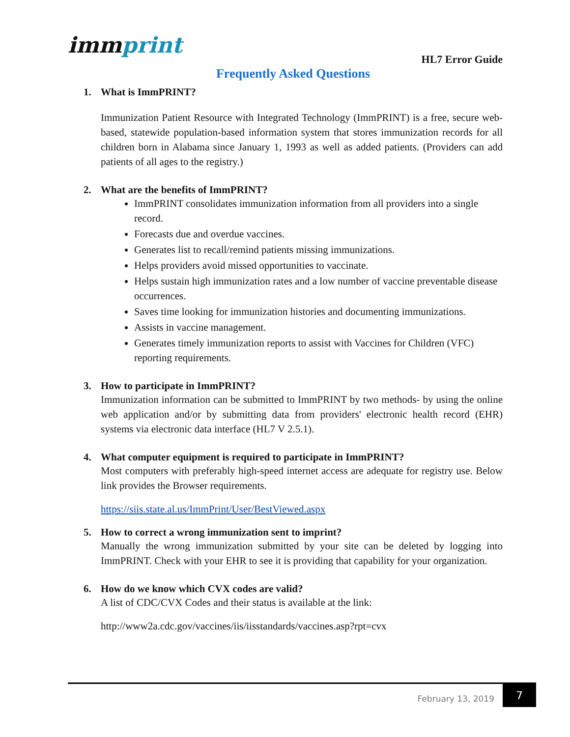immprint
HL7 Error Guide
Frequently Asked Questions
1. What is ImmPRINT?
Immunization Patient Resource with Integrated Technology (ImmPRINT) is a free, secure web-based, statewide population-based information system that stores immunization records for all children born in Alabama since January 1, 1993 as well as added patients. (Providers can add patients of all ages to the registry.)
2. What are the benefits of ImmPRINT?
ImmPRINT consolidates immunization information from all providers into a single record.
Forecasts due and overdue vaccines.
Generates list to recall/remind patients missing immunizations.
Helps providers avoid missed opportunities to vaccinate.
Helps sustain high immunization rates and a low number of vaccine preventable disease occurrences.
Saves time looking for immunization histories and documenting immunizations.
Assists in vaccine management.
Generates timely immunization reports to assist with Vaccines for Children (VFC) reporting requirements.
3. How to participate in ImmPRINT?
Immunization information can be submitted to ImmPRINT by two methods- by using the online web application and/or by submitting data from providers' electronic health record (EHR) systems via electronic data interface (HL7 V 2.5.1).
4. What computer equipment is required to participate in ImmPRINT?
Most computers with preferably high-speed internet access are adequate for registry use. Below link provides the Browser requirements.
https://siis.state.al.us/ImmPrint/User/BestViewed.aspx
5. How to correct a wrong immunization sent to imprint?
Manually the wrong immunization submitted by your site can be deleted by logging into ImmPRINT. Check with your EHR to see it is providing that capability for your organization.
6. How do we know which CVX codes are valid?
A list of CDC/CVX Codes and their status is available at the link:
http://www2a.cdc.gov/vaccines/iis/iisstandards/vaccines.asp?rpt=cvx
February 13, 2019
7